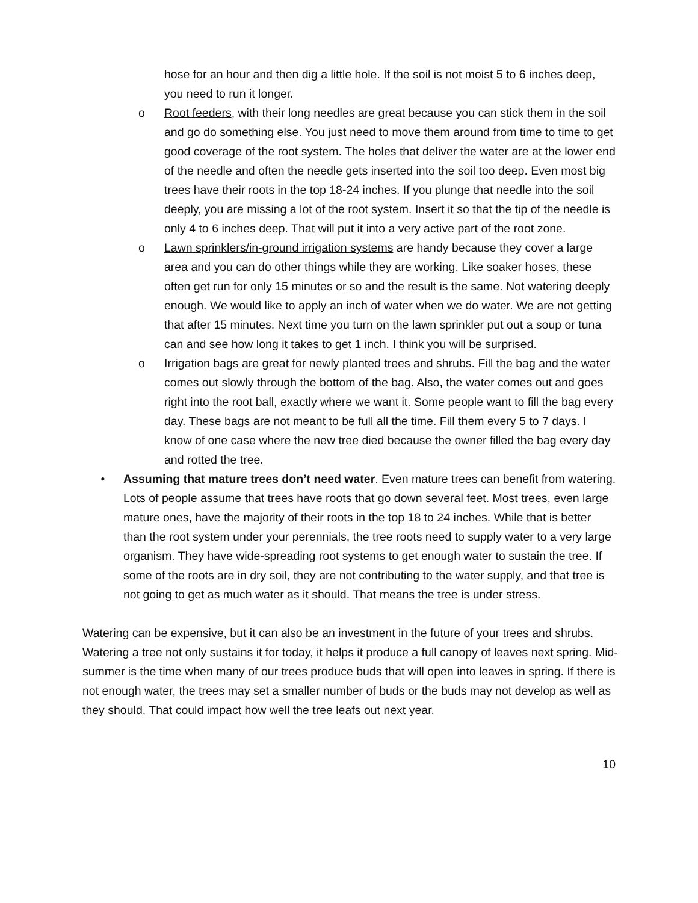hose for an hour and then dig a little hole. If the soil is not moist 5 to 6 inches deep, you need to run it longer.
o Root feeders, with their long needles are great because you can stick them in the soil and go do something else. You just need to move them around from time to time to get good coverage of the root system. The holes that deliver the water are at the lower end of the needle and often the needle gets inserted into the soil too deep. Even most big trees have their roots in the top 18-24 inches. If you plunge that needle into the soil deeply, you are missing a lot of the root system. Insert it so that the tip of the needle is only 4 to 6 inches deep. That will put it into a very active part of the root zone.
o Lawn sprinklers/in-ground irrigation systems are handy because they cover a large area and you can do other things while they are working. Like soaker hoses, these often get run for only 15 minutes or so and the result is the same. Not watering deeply enough. We would like to apply an inch of water when we do water. We are not getting that after 15 minutes. Next time you turn on the lawn sprinkler put out a soup or tuna can and see how long it takes to get 1 inch. I think you will be surprised.
o Irrigation bags are great for newly planted trees and shrubs. Fill the bag and the water comes out slowly through the bottom of the bag. Also, the water comes out and goes right into the root ball, exactly where we want it. Some people want to fill the bag every day. These bags are not meant to be full all the time. Fill them every 5 to 7 days. I know of one case where the new tree died because the owner filled the bag every day and rotted the tree.
• Assuming that mature trees don’t need water. Even mature trees can benefit from watering. Lots of people assume that trees have roots that go down several feet. Most trees, even large mature ones, have the majority of their roots in the top 18 to 24 inches. While that is better than the root system under your perennials, the tree roots need to supply water to a very large organism. They have wide-spreading root systems to get enough water to sustain the tree. If some of the roots are in dry soil, they are not contributing to the water supply, and that tree is not going to get as much water as it should. That means the tree is under stress.
Watering can be expensive, but it can also be an investment in the future of your trees and shrubs. Watering a tree not only sustains it for today, it helps it produce a full canopy of leaves next spring. Mid-summer is the time when many of our trees produce buds that will open into leaves in spring. If there is not enough water, the trees may set a smaller number of buds or the buds may not develop as well as they should. That could impact how well the tree leafs out next year.
10